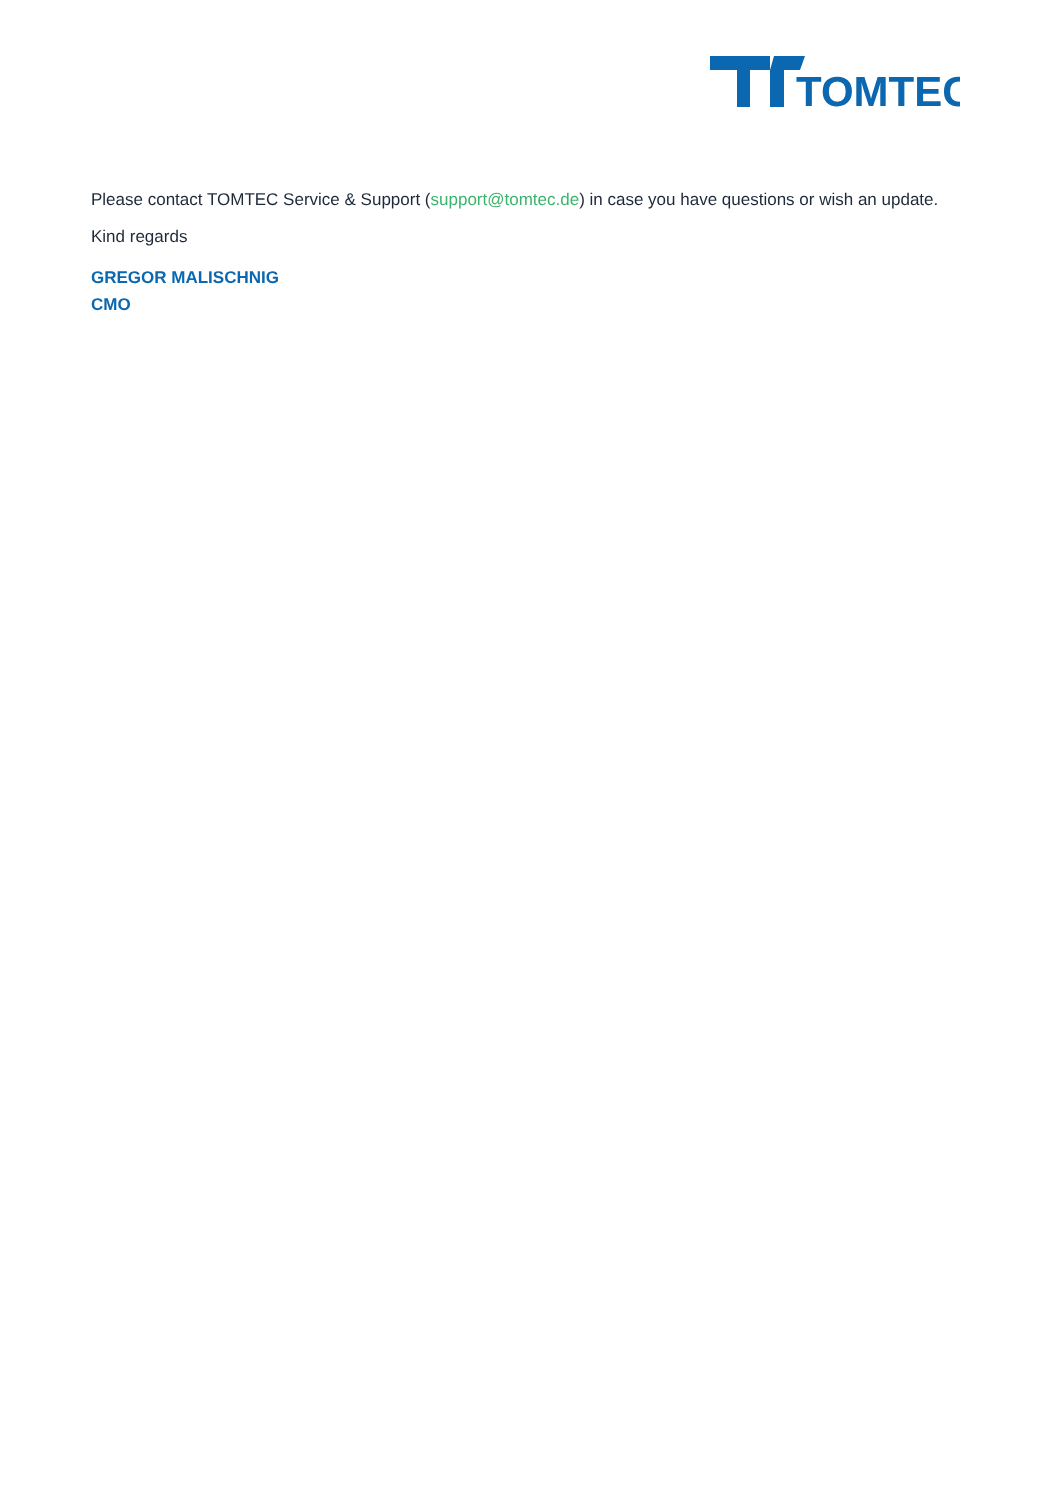TOMTEC
Please contact TOMTEC Service & Support (support@tomtec.de) in case you have questions or wish an update.
Kind regards
GREGOR MALISCHNIG
CMO